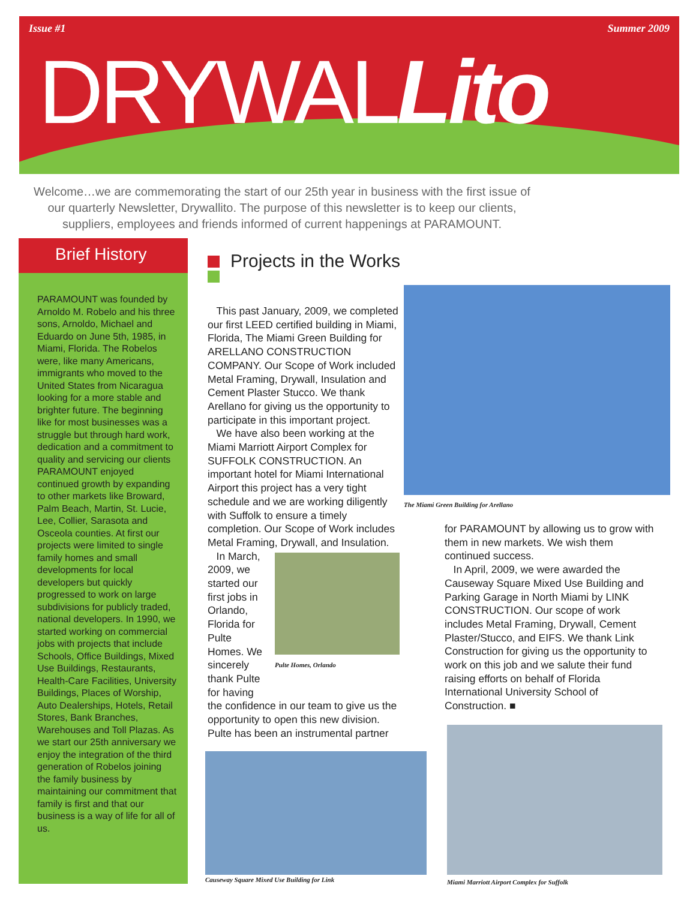Issue #1 Summer 2009
DRYWALLito
Welcome…we are commemorating the start of our 25th year in business with the first issue of our quarterly Newsletter, Drywallito. The purpose of this newsletter is to keep our clients, suppliers, employees and friends informed of current happenings at PARAMOUNT.
Brief History
PARAMOUNT was founded by Arnoldo M. Robelo and his three sons, Arnoldo, Michael and Eduardo on June 5th, 1985, in Miami, Florida. The Robelos were, like many Americans, immigrants who moved to the United States from Nicaragua looking for a more stable and brighter future. The beginning like for most businesses was a struggle but through hard work, dedication and a commitment to quality and servicing our clients PARAMOUNT enjoyed continued growth by expanding to other markets like Broward, Palm Beach, Martin, St. Lucie, Lee, Collier, Sarasota and Osceola counties. At first our projects were limited to single family homes and small developments for local developers but quickly progressed to work on large subdivisions for publicly traded, national developers. In 1990, we started working on commercial jobs with projects that include Schools, Office Buildings, Mixed Use Buildings, Restaurants, Health-Care Facilities, University Buildings, Places of Worship, Auto Dealerships, Hotels, Retail Stores, Bank Branches, Warehouses and Toll Plazas. As we start our 25th anniversary we enjoy the integration of the third generation of Robelos joining the family business by maintaining our commitment that family is first and that our business is a way of life for all of us.
Projects in the Works
This past January, 2009, we completed our first LEED certified building in Miami, Florida, The Miami Green Building for ARELLANO CONSTRUCTION COMPANY. Our Scope of Work included Metal Framing, Drywall, Insulation and Cement Plaster Stucco. We thank Arellano for giving us the opportunity to participate in this important project.
We have also been working at the Miami Marriott Airport Complex for SUFFOLK CONSTRUCTION. An important hotel for Miami International Airport this project has a very tight schedule and we are working diligently with Suffolk to ensure a timely completion. Our Scope of Work includes Metal Framing, Drywall, and Insulation.
In March, 2009, we started our first jobs in Orlando, Florida for Pulte Homes. We sincerely thank Pulte for having
Pulte Homes, Orlando
the confidence in our team to give us the opportunity to open this new division. Pulte has been an instrumental partner
The Miami Green Building for Arellano
for PARAMOUNT by allowing us to grow with them in new markets. We wish them continued success.
In April, 2009, we were awarded the Causeway Square Mixed Use Building and Parking Garage in North Miami by LINK CONSTRUCTION. Our scope of work includes Metal Framing, Drywall, Cement Plaster/Stucco, and EIFS. We thank Link Construction for giving us the opportunity to work on this job and we salute their fund raising efforts on behalf of Florida International University School of Construction. ■
Causeway Square Mixed Use Building for Link
Miami Marriott Airport Complex for Suffolk